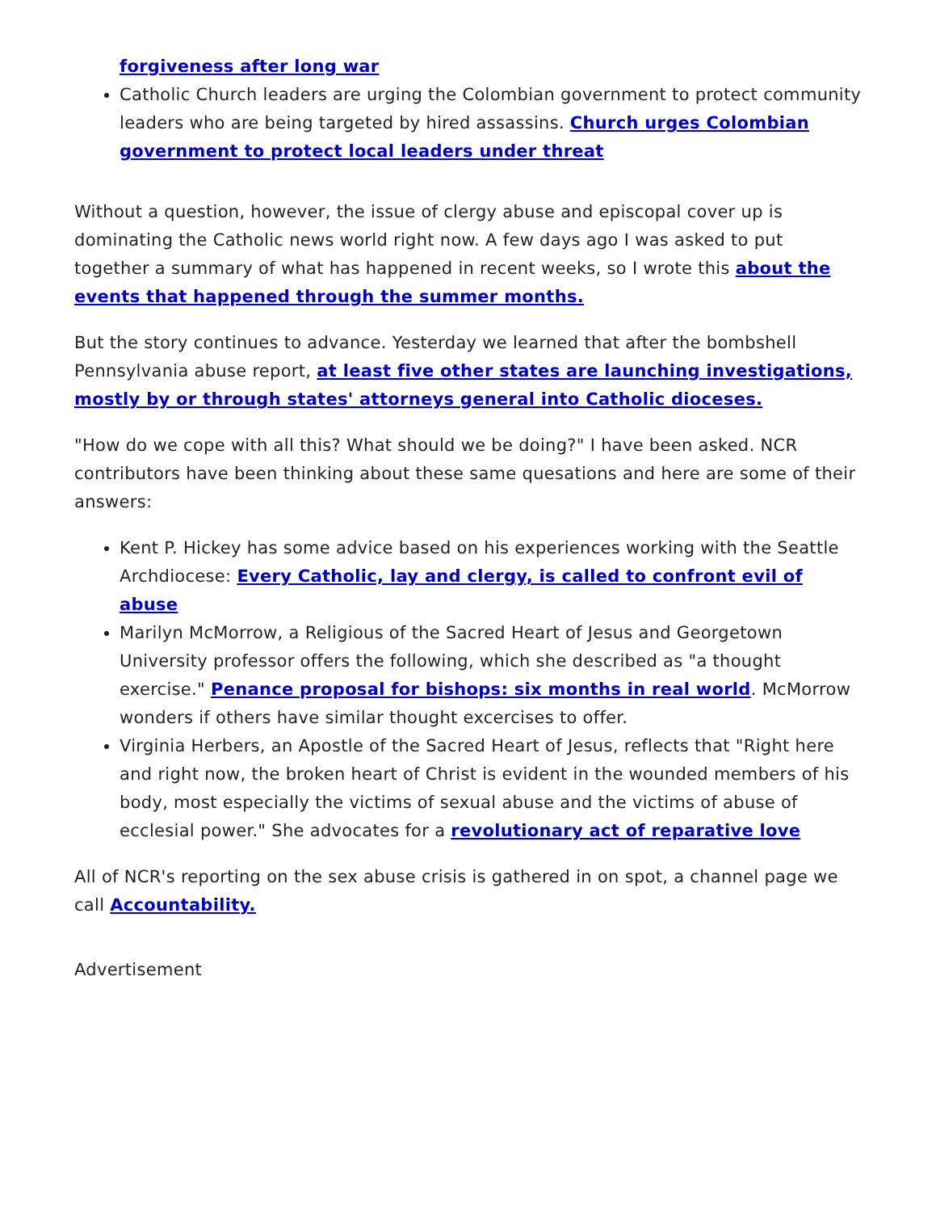forgiveness after long war
Catholic Church leaders are urging the Colombian government to protect community leaders who are being targeted by hired assassins. Church urges Colombian government to protect local leaders under threat
Without a question, however, the issue of clergy abuse and episcopal cover up is dominating the Catholic news world right now. A few days ago I was asked to put together a summary of what has happened in recent weeks, so I wrote this about the events that happened through the summer months.
But the story continues to advance. Yesterday we learned that after the bombshell Pennsylvania abuse report, at least five other states are launching investigations, mostly by or through states' attorneys general into Catholic dioceses.
"How do we cope with all this? What should we be doing?" I have been asked. NCR contributors have been thinking about these same quesations and here are some of their answers:
Kent P. Hickey has some advice based on his experiences working with the Seattle Archdiocese: Every Catholic, lay and clergy, is called to confront evil of abuse
Marilyn McMorrow, a Religious of the Sacred Heart of Jesus and Georgetown University professor offers the following, which she described as "a thought exercise." Penance proposal for bishops: six months in real world. McMorrow wonders if others have similar thought excercises to offer.
Virginia Herbers, an Apostle of the Sacred Heart of Jesus, reflects that "Right here and right now, the broken heart of Christ is evident in the wounded members of his body, most especially the victims of sexual abuse and the victims of abuse of ecclesial power." She advocates for a revolutionary act of reparative love
All of NCR's reporting on the sex abuse crisis is gathered in on spot, a channel page we call Accountability.
Advertisement